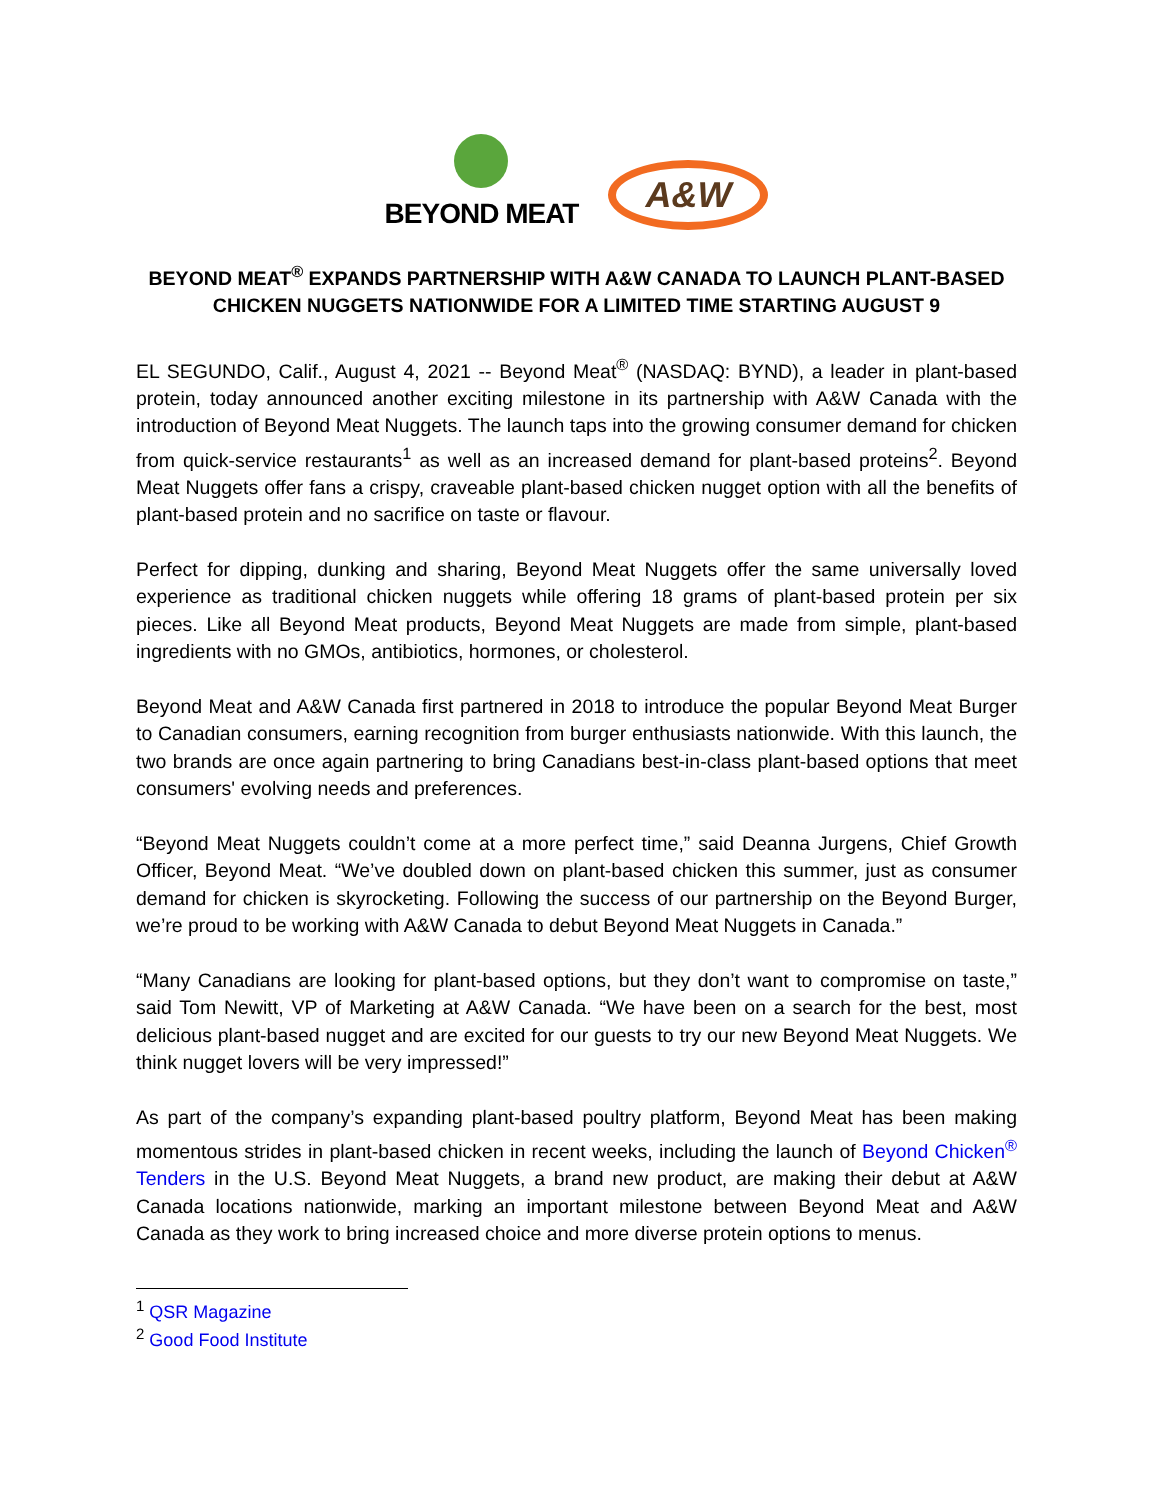BEYOND MEAT
A&W
BEYOND MEAT<sup>®</sup> EXPANDS PARTNERSHIP WITH A&W CANADA TO LAUNCH PLANT-BASED CHICKEN NUGGETS NATIONWIDE FOR A LIMITED TIME STARTING AUGUST 9
EL SEGUNDO, Calif., August 4, 2021 -- Beyond Meat<sup>®</sup> (NASDAQ: BYND), a leader in plant-based protein, today announced another exciting milestone in its partnership with A&W Canada with the introduction of Beyond Meat Nuggets. The launch taps into the growing consumer demand for chicken from quick-service restaurants<sup>1</sup> as well as an increased demand for plant-based proteins<sup>2</sup>. Beyond Meat Nuggets offer fans a crispy, craveable plant-based chicken nugget option with all the benefits of plant-based protein and no sacrifice on taste or flavour.
Perfect for dipping, dunking and sharing, Beyond Meat Nuggets offer the same universally loved experience as traditional chicken nuggets while offering 18 grams of plant-based protein per six pieces. Like all Beyond Meat products, Beyond Meat Nuggets are made from simple, plant-based ingredients with no GMOs, antibiotics, hormones, or cholesterol.
Beyond Meat and A&W Canada first partnered in 2018 to introduce the popular Beyond Meat Burger to Canadian consumers, earning recognition from burger enthusiasts nationwide. With this launch, the two brands are once again partnering to bring Canadians best-in-class plant-based options that meet consumers' evolving needs and preferences.
“Beyond Meat Nuggets couldn’t come at a more perfect time,” said Deanna Jurgens, Chief Growth Officer, Beyond Meat. “We’ve doubled down on plant-based chicken this summer, just as consumer demand for chicken is skyrocketing. Following the success of our partnership on the Beyond Burger, we’re proud to be working with A&W Canada to debut Beyond Meat Nuggets in Canada.”
“Many Canadians are looking for plant-based options, but they don’t want to compromise on taste,” said Tom Newitt, VP of Marketing at A&W Canada. “We have been on a search for the best, most delicious plant-based nugget and are excited for our guests to try our new Beyond Meat Nuggets. We think nugget lovers will be very impressed!”
As part of the company’s expanding plant-based poultry platform, Beyond Meat has been making momentous strides in plant-based chicken in recent weeks, including the launch of Beyond Chicken<sup>®</sup> Tenders in the U.S. Beyond Meat Nuggets, a brand new product, are making their debut at A&W Canada locations nationwide, marking an important milestone between Beyond Meat and A&W Canada as they work to bring increased choice and more diverse protein options to menus.
<sup>1</sup> QSR Magazine
<sup>2</sup> Good Food Institute